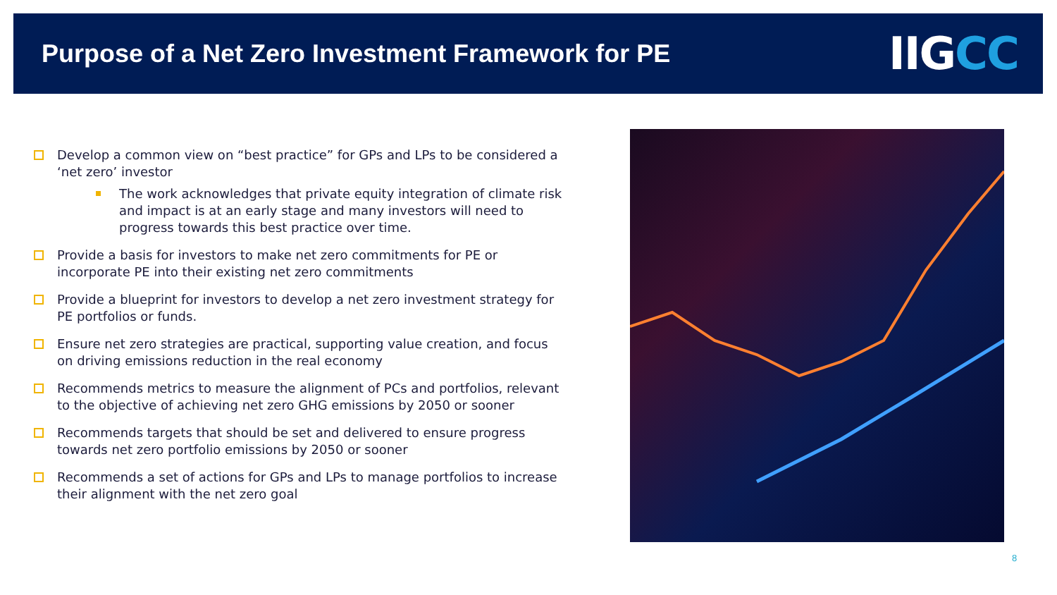Purpose of a Net Zero Investment Framework for PE
IIGCC
Develop a common view on “best practice” for GPs and LPs to be considered a ‘net zero’ investor
The work acknowledges that private equity integration of climate risk and impact is at an early stage and many investors will need to progress towards this best practice over time.
Provide a basis for investors to make net zero commitments for PE or incorporate PE into their existing net zero commitments
Provide a blueprint for investors to develop a net zero investment strategy for PE portfolios or funds.
Ensure net zero strategies are practical, supporting value creation, and focus on driving emissions reduction in the real economy
Recommends metrics to measure the alignment of PCs and portfolios, relevant to the objective of achieving net zero GHG emissions by 2050 or sooner
Recommends targets that should be set and delivered to ensure progress towards net zero portfolio emissions by 2050 or sooner
Recommends a set of actions for GPs and LPs to manage portfolios to increase their alignment with the net zero goal
8